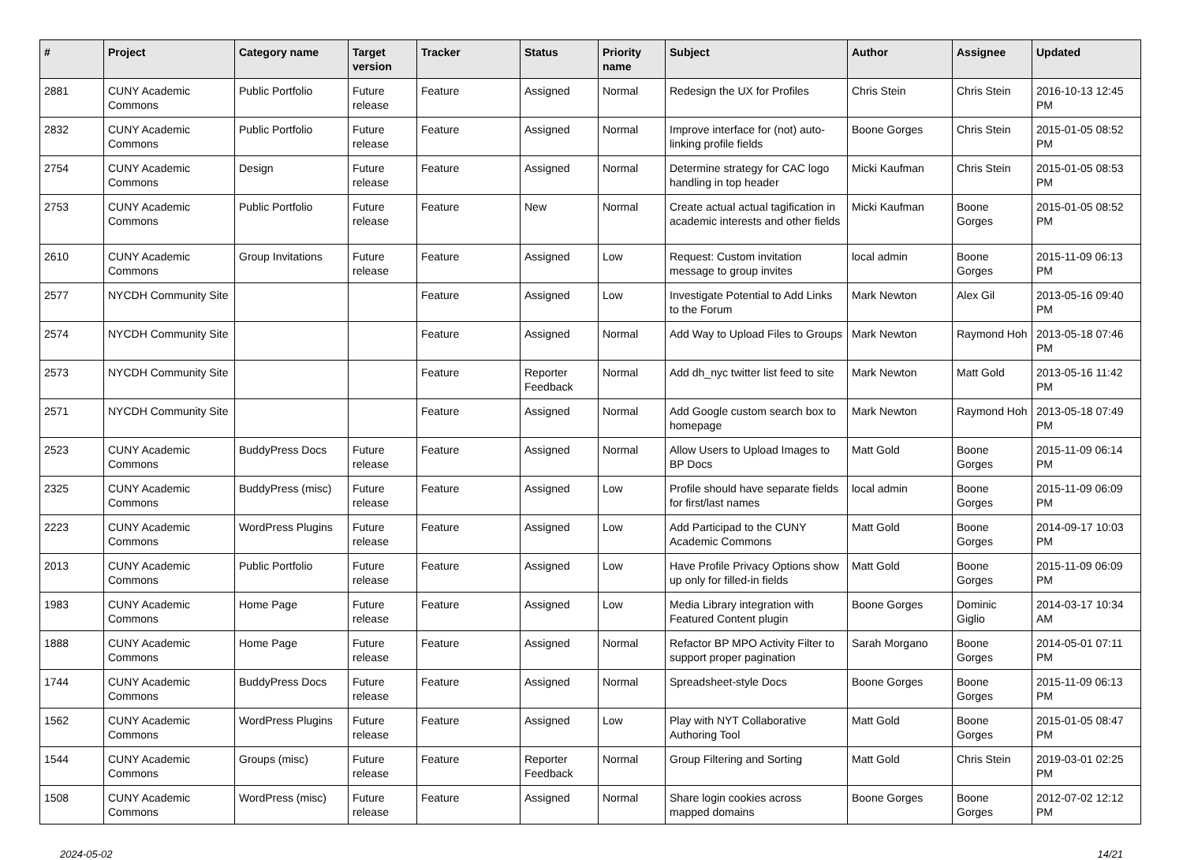| # | Project | Category name | Target version | Tracker | Status | Priority name | Subject | Author | Assignee | Updated |
| --- | --- | --- | --- | --- | --- | --- | --- | --- | --- | --- |
| 2881 | CUNY Academic Commons | Public Portfolio | Future release | Feature | Assigned | Normal | Redesign the UX for Profiles | Chris Stein | Chris Stein | 2016-10-13 12:45 PM |
| 2832 | CUNY Academic Commons | Public Portfolio | Future release | Feature | Assigned | Normal | Improve interface for (not) auto-linking profile fields | Boone Gorges | Chris Stein | 2015-01-05 08:52 PM |
| 2754 | CUNY Academic Commons | Design | Future release | Feature | Assigned | Normal | Determine strategy for CAC logo handling in top header | Micki Kaufman | Chris Stein | 2015-01-05 08:53 PM |
| 2753 | CUNY Academic Commons | Public Portfolio | Future release | Feature | New | Normal | Create actual actual tagification in academic interests and other fields | Micki Kaufman | Boone Gorges | 2015-01-05 08:52 PM |
| 2610 | CUNY Academic Commons | Group Invitations | Future release | Feature | Assigned | Low | Request: Custom invitation message to group invites | local admin | Boone Gorges | 2015-11-09 06:13 PM |
| 2577 | NYCDH Community Site | | | Feature | Assigned | Low | Investigate Potential to Add Links to the Forum | Mark Newton | Alex Gil | 2013-05-16 09:40 PM |
| 2574 | NYCDH Community Site | | | Feature | Assigned | Normal | Add Way to Upload Files to Groups | Mark Newton | Raymond Hoh | 2013-05-18 07:46 PM |
| 2573 | NYCDH Community Site | | | Feature | Reporter Feedback | Normal | Add dh_nyc twitter list feed to site | Mark Newton | Matt Gold | 2013-05-16 11:42 PM |
| 2571 | NYCDH Community Site | | | Feature | Assigned | Normal | Add Google custom search box to homepage | Mark Newton | Raymond Hoh | 2013-05-18 07:49 PM |
| 2523 | CUNY Academic Commons | BuddyPress Docs | Future release | Feature | Assigned | Normal | Allow Users to Upload Images to BP Docs | Matt Gold | Boone Gorges | 2015-11-09 06:14 PM |
| 2325 | CUNY Academic Commons | BuddyPress (misc) | Future release | Feature | Assigned | Low | Profile should have separate fields for first/last names | local admin | Boone Gorges | 2015-11-09 06:09 PM |
| 2223 | CUNY Academic Commons | WordPress Plugins | Future release | Feature | Assigned | Low | Add Participad to the CUNY Academic Commons | Matt Gold | Boone Gorges | 2014-09-17 10:03 PM |
| 2013 | CUNY Academic Commons | Public Portfolio | Future release | Feature | Assigned | Low | Have Profile Privacy Options show up only for filled-in fields | Matt Gold | Boone Gorges | 2015-11-09 06:09 PM |
| 1983 | CUNY Academic Commons | Home Page | Future release | Feature | Assigned | Low | Media Library integration with Featured Content plugin | Boone Gorges | Dominic Giglio | 2014-03-17 10:34 AM |
| 1888 | CUNY Academic Commons | Home Page | Future release | Feature | Assigned | Normal | Refactor BP MPO Activity Filter to support proper pagination | Sarah Morgano | Boone Gorges | 2014-05-01 07:11 PM |
| 1744 | CUNY Academic Commons | BuddyPress Docs | Future release | Feature | Assigned | Normal | Spreadsheet-style Docs | Boone Gorges | Boone Gorges | 2015-11-09 06:13 PM |
| 1562 | CUNY Academic Commons | WordPress Plugins | Future release | Feature | Assigned | Low | Play with NYT Collaborative Authoring Tool | Matt Gold | Boone Gorges | 2015-01-05 08:47 PM |
| 1544 | CUNY Academic Commons | Groups (misc) | Future release | Feature | Reporter Feedback | Normal | Group Filtering and Sorting | Matt Gold | Chris Stein | 2019-03-01 02:25 PM |
| 1508 | CUNY Academic Commons | WordPress (misc) | Future release | Feature | Assigned | Normal | Share login cookies across mapped domains | Boone Gorges | Boone Gorges | 2012-07-02 12:12 PM |
2024-05-02 14/21